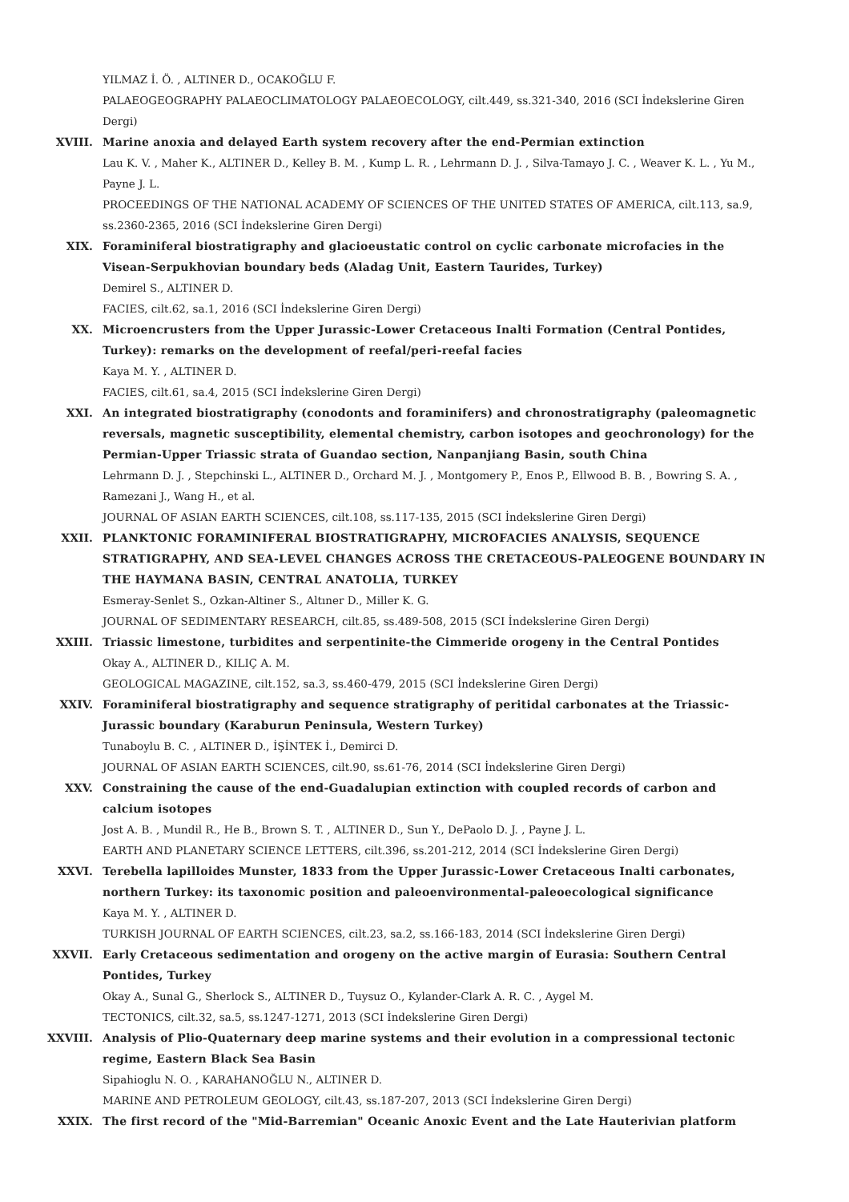YILMAZ İ. Ö. , ALTINER D., OCAKOĞLU F.
PALAEOGEOGRAPHY PALAEOCLIMATOLOGY PALAEOECOLOGY, cilt.449, ss.321-340, 2016 (SCI İndekslerine Giren Dergi)
XVIII. Marine anoxia and delayed Earth system recovery after the end-Permian extinction
Lau K. V. , Maher K., ALTINER D., Kelley B. M. , Kump L. R. , Lehrmann D. J. , Silva-Tamayo J. C. , Weaver K. L. , Yu M., Payne J. L.
PROCEEDINGS OF THE NATIONAL ACADEMY OF SCIENCES OF THE UNITED STATES OF AMERICA, cilt.113, sa.9, ss.2360-2365, 2016 (SCI İndekslerine Giren Dergi)
XIX. Foraminiferal biostratigraphy and glacioeustatic control on cyclic carbonate microfacies in the Visean-Serpukhovian boundary beds (Aladag Unit, Eastern Taurides, Turkey)
Demirel S., ALTINER D.
FACIES, cilt.62, sa.1, 2016 (SCI İndekslerine Giren Dergi)
XX. Microencrusters from the Upper Jurassic-Lower Cretaceous Inalti Formation (Central Pontides, Turkey): remarks on the development of reefal/peri-reefal facies
Kaya M. Y. , ALTINER D.
FACIES, cilt.61, sa.4, 2015 (SCI İndekslerine Giren Dergi)
XXI. An integrated biostratigraphy (conodonts and foraminifers) and chronostratigraphy (paleomagnetic reversals, magnetic susceptibility, elemental chemistry, carbon isotopes and geochronology) for the Permian-Upper Triassic strata of Guandao section, Nanpanjiang Basin, south China
Lehrmann D. J. , Stepchinski L., ALTINER D., Orchard M. J. , Montgomery P., Enos P., Ellwood B. B. , Bowring S. A. , Ramezani J., Wang H., et al.
JOURNAL OF ASIAN EARTH SCIENCES, cilt.108, ss.117-135, 2015 (SCI İndekslerine Giren Dergi)
XXII. PLANKTONIC FORAMINIFERAL BIOSTRATIGRAPHY, MICROFACIES ANALYSIS, SEQUENCE STRATIGRAPHY, AND SEA-LEVEL CHANGES ACROSS THE CRETACEOUS-PALEOGENE BOUNDARY IN THE HAYMANA BASIN, CENTRAL ANATOLIA, TURKEY
Esmeray-Senlet S., Ozkan-Altiner S., Altıner D., Miller K. G.
JOURNAL OF SEDIMENTARY RESEARCH, cilt.85, ss.489-508, 2015 (SCI İndekslerine Giren Dergi)
XXIII. Triassic limestone, turbidites and serpentinite-the Cimmeride orogeny in the Central Pontides
Okay A., ALTINER D., KILIÇ A. M.
GEOLOGICAL MAGAZINE, cilt.152, sa.3, ss.460-479, 2015 (SCI İndekslerine Giren Dergi)
XXIV. Foraminiferal biostratigraphy and sequence stratigraphy of peritidal carbonates at the Triassic-Jurassic boundary (Karaburun Peninsula, Western Turkey)
Tunaboylu B. C. , ALTINER D., İŞİNTEK İ., Demirci D.
JOURNAL OF ASIAN EARTH SCIENCES, cilt.90, ss.61-76, 2014 (SCI İndekslerine Giren Dergi)
XXV. Constraining the cause of the end-Guadalupian extinction with coupled records of carbon and calcium isotopes
Jost A. B. , Mundil R., He B., Brown S. T. , ALTINER D., Sun Y., DePaolo D. J. , Payne J. L.
EARTH AND PLANETARY SCIENCE LETTERS, cilt.396, ss.201-212, 2014 (SCI İndekslerine Giren Dergi)
XXVI. Terebella lapilloides Munster, 1833 from the Upper Jurassic-Lower Cretaceous Inalti carbonates, northern Turkey: its taxonomic position and paleoenvironmental-paleoecological significance
Kaya M. Y. , ALTINER D.
TURKISH JOURNAL OF EARTH SCIENCES, cilt.23, sa.2, ss.166-183, 2014 (SCI İndekslerine Giren Dergi)
XXVII. Early Cretaceous sedimentation and orogeny on the active margin of Eurasia: Southern Central Pontides, Turkey
Okay A., Sunal G., Sherlock S., ALTINER D., Tuysuz O., Kylander-Clark A. R. C. , Aygel M.
TECTONICS, cilt.32, sa.5, ss.1247-1271, 2013 (SCI İndekslerine Giren Dergi)
XXVIII. Analysis of Plio-Quaternary deep marine systems and their evolution in a compressional tectonic regime, Eastern Black Sea Basin
Sipahioglu N. O. , KARAHANOĞLU N., ALTINER D.
MARINE AND PETROLEUM GEOLOGY, cilt.43, ss.187-207, 2013 (SCI İndekslerine Giren Dergi)
XXIX. The first record of the "Mid-Barremian" Oceanic Anoxic Event and the Late Hauterivian platform